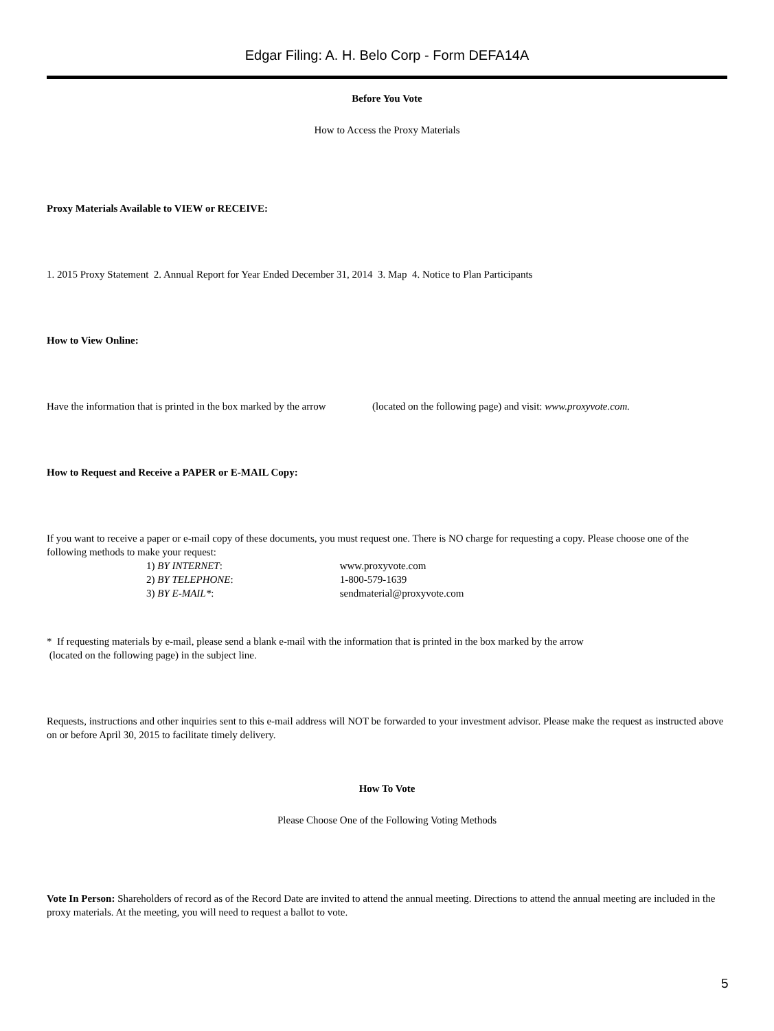Edgar Filing: A. H. Belo Corp - Form DEFA14A
Before You Vote
How to Access the Proxy Materials
Proxy Materials Available to VIEW or RECEIVE:
1. 2015 Proxy Statement 2. Annual Report for Year Ended December 31, 2014 3. Map 4. Notice to Plan Participants
How to View Online:
Have the information that is printed in the box marked by the arrow (located on the following page) and visit: www.proxyvote.com.
How to Request and Receive a PAPER or E-MAIL Copy:
If you want to receive a paper or e-mail copy of these documents, you must request one. There is NO charge for requesting a copy. Please choose one of the following methods to make your request:
| 1) BY INTERNET : | www.proxyvote.com |
| 2) BY TELEPHONE : | 1-800-579-1639 |
| 3) BY E-MAIL* : | sendmaterial@proxyvote.com |
* If requesting materials by e-mail, please send a blank e-mail with the information that is printed in the box marked by the arrow
(located on the following page) in the subject line.
Requests, instructions and other inquiries sent to this e-mail address will NOT be forwarded to your investment advisor. Please make the request as instructed above on or before April 30, 2015 to facilitate timely delivery.
How To Vote
Please Choose One of the Following Voting Methods
Vote In Person: Shareholders of record as of the Record Date are invited to attend the annual meeting. Directions to attend the annual meeting are included in the proxy materials. At the meeting, you will need to request a ballot to vote.
5